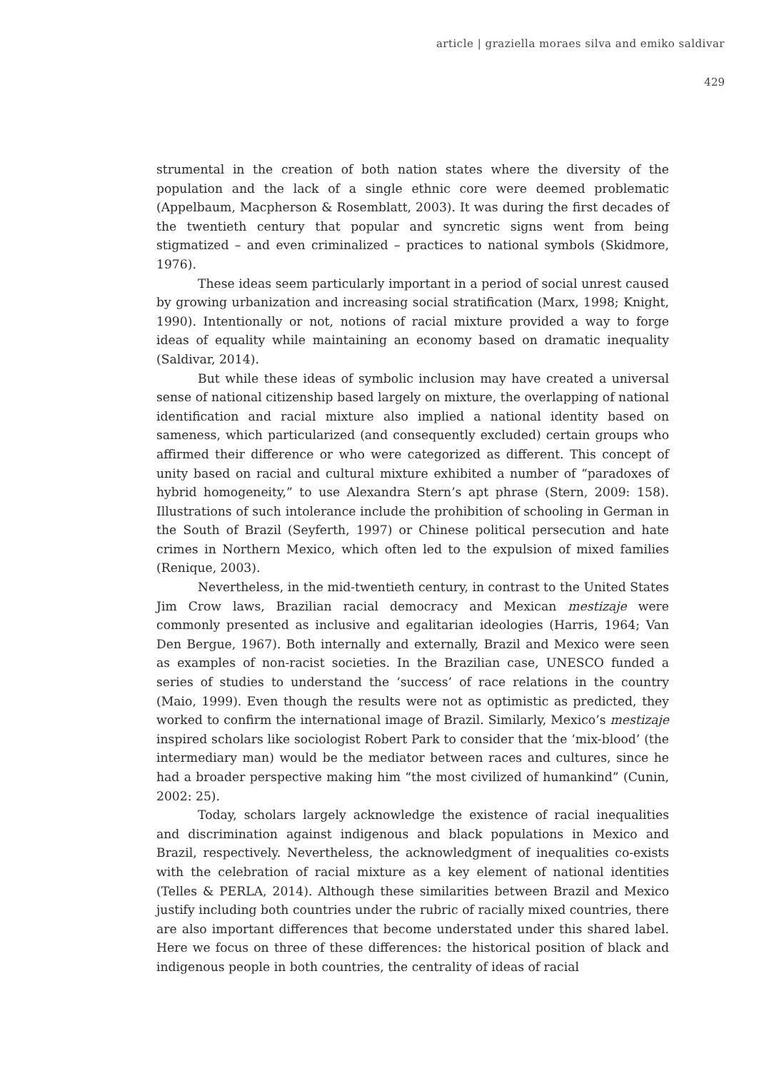article | graziella moraes silva and emiko saldivar
429
strumental in the creation of both nation states where the diversity of the population and the lack of a single ethnic core were deemed problematic (Appelbaum, Macpherson & Rosemblatt, 2003). It was during the first decades of the twentieth century that popular and syncretic signs went from being stigmatized – and even criminalized – practices to national symbols (Skidmore, 1976).
These ideas seem particularly important in a period of social unrest caused by growing urbanization and increasing social stratification (Marx, 1998; Knight, 1990). Intentionally or not, notions of racial mixture provided a way to forge ideas of equality while maintaining an economy based on dramatic inequality (Saldivar, 2014).
But while these ideas of symbolic inclusion may have created a universal sense of national citizenship based largely on mixture, the overlapping of national identification and racial mixture also implied a national identity based on sameness, which particularized (and consequently excluded) certain groups who affirmed their difference or who were categorized as different. This concept of unity based on racial and cultural mixture exhibited a number of “paradoxes of hybrid homogeneity,” to use Alexandra Stern’s apt phrase (Stern, 2009: 158). Illustrations of such intolerance include the prohibition of schooling in German in the South of Brazil (Seyferth, 1997) or Chinese political persecution and hate crimes in Northern Mexico, which often led to the expulsion of mixed families (Renique, 2003).
Nevertheless, in the mid-twentieth century, in contrast to the United States Jim Crow laws, Brazilian racial democracy and Mexican mestizaje were commonly presented as inclusive and egalitarian ideologies (Harris, 1964; Van Den Bergue, 1967). Both internally and externally, Brazil and Mexico were seen as examples of non-racist societies. In the Brazilian case, UNESCO funded a series of studies to understand the ‘success’ of race relations in the country (Maio, 1999). Even though the results were not as optimistic as predicted, they worked to confirm the international image of Brazil. Similarly, Mexico’s mestizaje inspired scholars like sociologist Robert Park to consider that the ‘mix-blood’ (the intermediary man) would be the mediator between races and cultures, since he had a broader perspective making him “the most civilized of humankind” (Cunin, 2002: 25).
Today, scholars largely acknowledge the existence of racial inequalities and discrimination against indigenous and black populations in Mexico and Brazil, respectively. Nevertheless, the acknowledgment of inequalities co-exists with the celebration of racial mixture as a key element of national identities (Telles & PERLA, 2014). Although these similarities between Brazil and Mexico justify including both countries under the rubric of racially mixed countries, there are also important differences that become understated under this shared label. Here we focus on three of these differences: the historical position of black and indigenous people in both countries, the centrality of ideas of racial